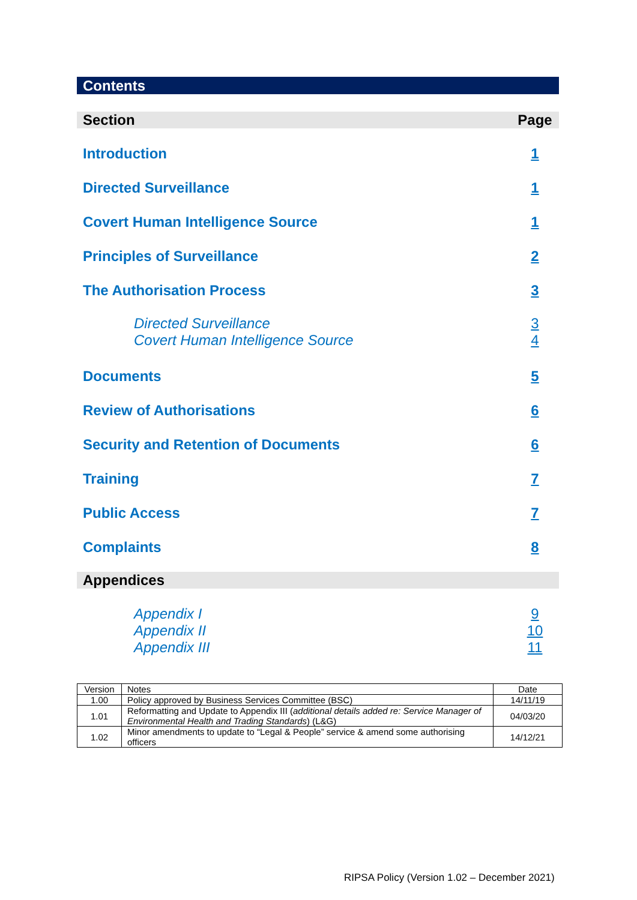Contents
Section Page
Introduction 1
Directed Surveillance 1
Covert Human Intelligence Source 1
Principles of Surveillance 2
The Authorisation Process 3
Directed Surveillance
Covert Human Intelligence Source 3
4
Documents 5
Review of Authorisations 6
Security and Retention of Documents 6
Training 7
Public Access 7
Complaints 8
Appendices
Appendix I
Appendix II
Appendix III 9
10
11
| Version | Notes | Date |
| 1.00 | Policy approved by Business Services Committee (BSC) | 14/11/19 |
| 1.01 | Reformatting and Update to Appendix III ( additional details added re: Service Manager of Environmental Health and Trading Standards ) (L&G) | 04/03/20 |
| 1.02 | Minor amendments to update to “Legal & People” service & amend some authorising officers | 14/12/21 |
RIPSA Policy (Version 1.02 – December 2021)